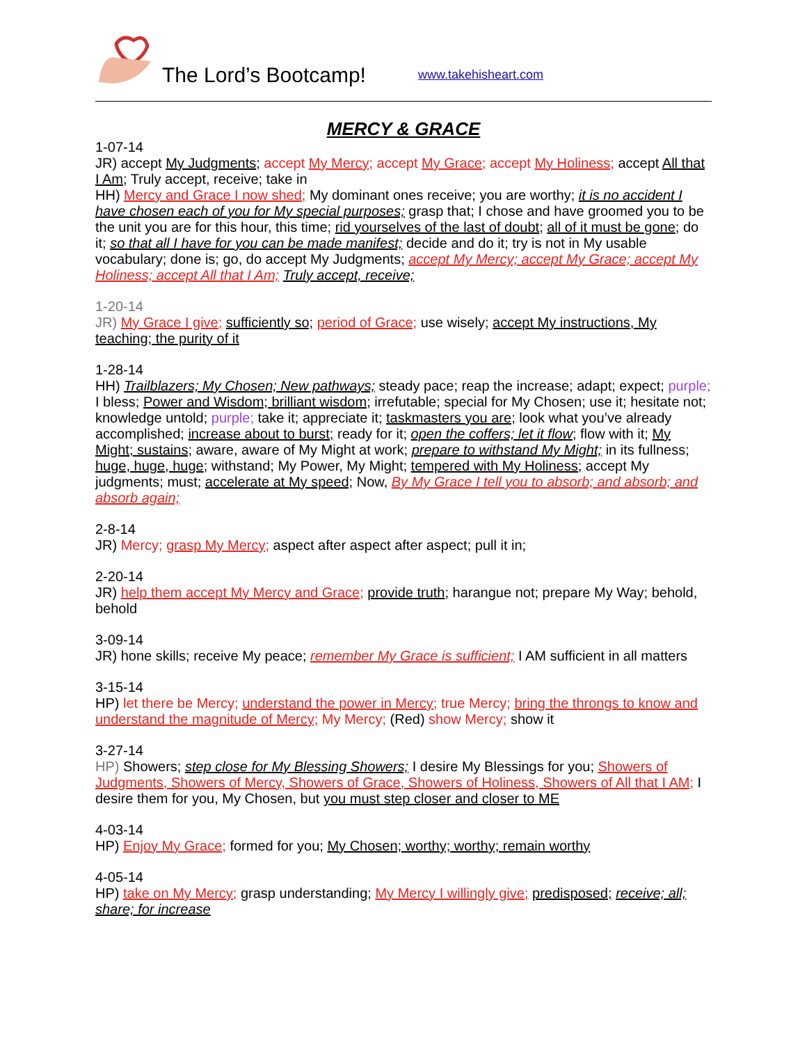The Lord’s Bootcamp! www.takehisheart.com
MERCY & GRACE
1-07-14
JR) accept My Judgments; accept My Mercy; accept My Grace; accept My Holiness; accept All that I Am; Truly accept, receive; take in
HH) Mercy and Grace I now shed; My dominant ones receive; you are worthy; it is no accident I have chosen each of you for My special purposes; grasp that; I chose and have groomed you to be the unit you are for this hour, this time; rid yourselves of the last of doubt; all of it must be gone; do it; so that all I have for you can be made manifest; decide and do it; try is not in My usable vocabulary; done is; go, do accept My Judgments; accept My Mercy; accept My Grace; accept My Holiness; accept All that I Am; Truly accept, receive;
1-20-14
JR) My Grace I give; sufficiently so; period of Grace; use wisely; accept My instructions, My teaching; the purity of it
1-28-14
HH) Trailblazers; My Chosen; New pathways; steady pace; reap the increase; adapt; expect; purple; I bless; Power and Wisdom; brilliant wisdom; irrefutable; special for My Chosen; use it; hesitate not; knowledge untold; purple; take it; appreciate it; taskmasters you are; look what you’ve already accomplished; increase about to burst; ready for it; open the coffers; let it flow; flow with it; My Might; sustains; aware, aware of My Might at work; prepare to withstand My Might; in its fullness; huge, huge, huge; withstand; My Power, My Might; tempered with My Holiness; accept My judgments; must; accelerate at My speed; Now, By My Grace I tell you to absorb; and absorb; and absorb again;
2-8-14
JR) Mercy; grasp My Mercy; aspect after aspect after aspect; pull it in;
2-20-14
JR) help them accept My Mercy and Grace; provide truth; harangue not; prepare My Way; behold, behold
3-09-14
JR) hone skills; receive My peace; remember My Grace is sufficient; I AM sufficient in all matters
3-15-14
HP) let there be Mercy; understand the power in Mercy; true Mercy; bring the throngs to know and understand the magnitude of Mercy; My Mercy; (Red) show Mercy; show it
3-27-14
HP) Showers; step close for My Blessing Showers; I desire My Blessings for you; Showers of Judgments, Showers of Mercy, Showers of Grace, Showers of Holiness, Showers of All that I AM; I desire them for you, My Chosen, but you must step closer and closer to ME
4-03-14
HP) Enjoy My Grace; formed for you; My Chosen; worthy; worthy; remain worthy
4-05-14
HP) take on My Mercy; grasp understanding; My Mercy I willingly give; predisposed; receive; all; share; for increase